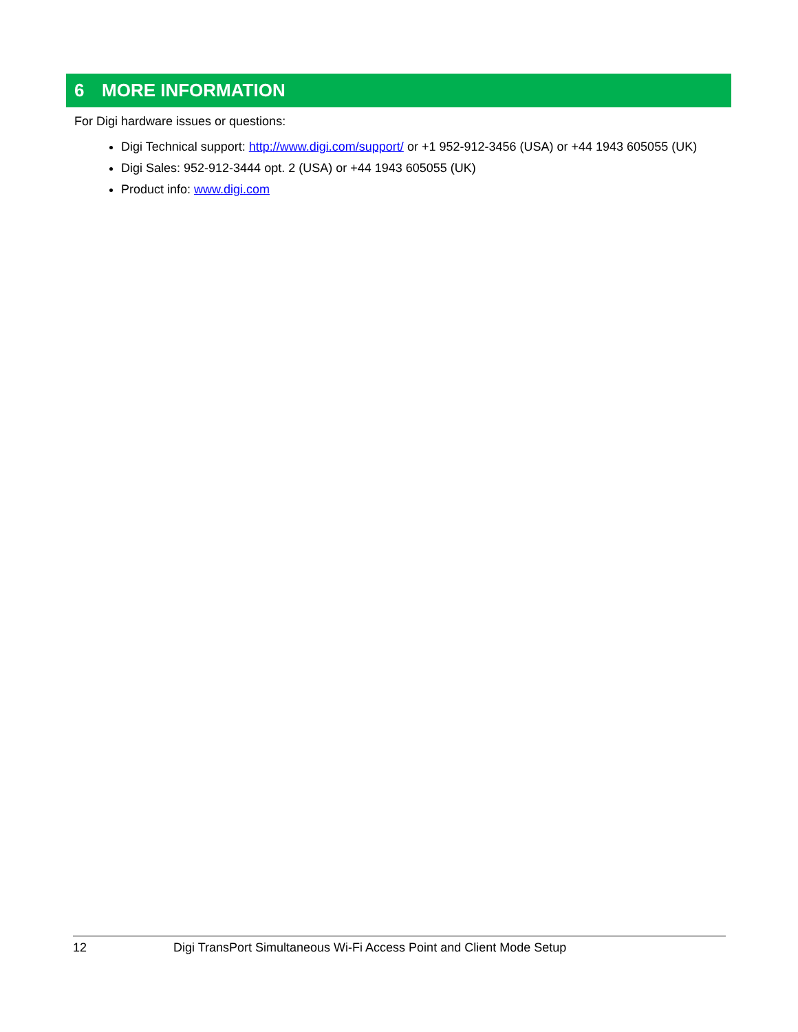6 MORE INFORMATION
For Digi hardware issues or questions:
Digi Technical support: http://www.digi.com/support/ or +1 952-912-3456 (USA) or +44 1943 605055 (UK)
Digi Sales: 952-912-3444 opt. 2 (USA) or +44 1943 605055 (UK)
Product info: www.digi.com
12 Digi TransPort Simultaneous Wi-Fi Access Point and Client Mode Setup